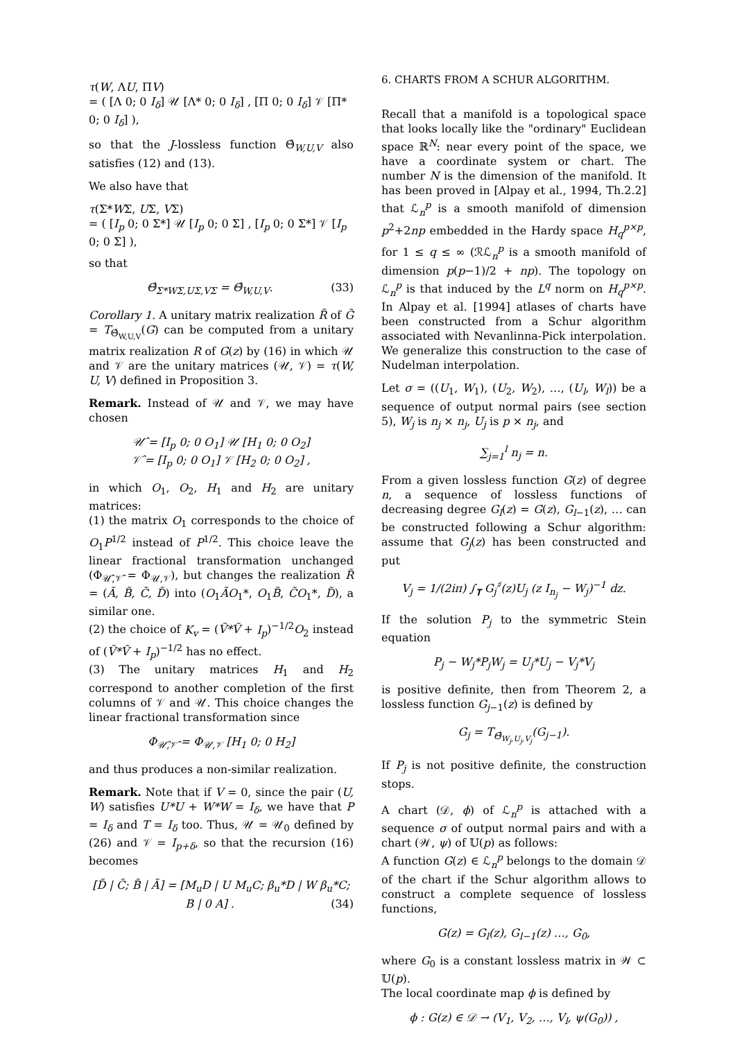τ(W, ΛU, ΠV)
= ( [Λ 0; 0 I<sub>δ</sub>] 𝒰 [Λ* 0; 0 I<sub>δ</sub>] , [Π 0; 0 I<sub>δ</sub>] 𝒱 [Π* 0; 0 I<sub>δ</sub>] ),
so that the J-lossless function Θ̂<sub>W,U,V</sub> also satisfies (12) and (13).
We also have that
τ(Σ*WΣ, UΣ, VΣ)
= ( [I<sub>p</sub> 0; 0 Σ*] 𝒰 [I<sub>p</sub> 0; 0 Σ] , [I<sub>p</sub> 0; 0 Σ*] 𝒱 [I<sub>p</sub> 0; 0 Σ] ),
so that
Θ̂<sub>Σ*WΣ,UΣ,VΣ</sub> = Θ̂<sub>W,U,V</sub>. (33)
Corollary 1. A unitary matrix realization R̃ of G̃ = T<sub>Θ̂<sub>W,U,V</sub></sub>(G) can be computed from a unitary matrix realization R of G(z) by (16) in which 𝒰 and 𝒱 are the unitary matrices (𝒰, 𝒱) = τ(W, U, V) defined in Proposition 3.
Remark. Instead of 𝒰 and 𝒱, we may have chosen
𝒰̂ = [I<sub>p</sub> 0; 0 O<sub>1</sub>] 𝒰 [H<sub>1</sub> 0; 0 O<sub>2</sub>]
𝒱̂ = [I<sub>p</sub> 0; 0 O<sub>1</sub>] 𝒱 [H<sub>2</sub> 0; 0 O<sub>2</sub>] ,
in which O<sub>1</sub>, O<sub>2</sub>, H<sub>1</sub> and H<sub>2</sub> are unitary matrices:
(1) the matrix O<sub>1</sub> corresponds to the choice of O<sub>1</sub>P<sup>1/2</sup> instead of P<sup>1/2</sup>. This choice leave the linear fractional transformation unchanged (Φ<sub>𝒰̂,𝒱̂</sub> = Φ<sub>𝒰,𝒱</sub>), but changes the realization R̃ = (Ã, B̃, C̃, D̃) into (O<sub>1</sub>ÃO<sub>1</sub>*, O<sub>1</sub>B̃, C̃O<sub>1</sub>*, D̃), a similar one.
(2) the choice of K<sub>v</sub> = (Ṽ*Ṽ + I<sub>p</sub>)<sup>−1/2</sup>O<sub>2</sub> instead of (Ṽ*Ṽ + I<sub>p</sub>)<sup>−1/2</sup> has no effect.
(3) The unitary matrices H<sub>1</sub> and H<sub>2</sub> correspond to another completion of the first columns of 𝒱 and 𝒰. This choice changes the linear fractional transformation since
Φ<sub>𝒰̂,𝒱̂</sub> = Φ<sub>𝒰,𝒱</sub> [H<sub>1</sub> 0; 0 H<sub>2</sub>]
and thus produces a non-similar realization.
Remark. Note that if V = 0, since the pair (U, W) satisfies U*U + W*W = I<sub>δ</sub>, we have that P = I<sub>δ</sub> and T = I<sub>δ</sub> too. Thus, 𝒰 = 𝒰<sub>0</sub> defined by (26) and 𝒱 = I<sub>p+δ</sub>, so that the recursion (16) becomes
[D̃ | C̃; B̃ | Ã] = [M<sub>u</sub>D | U M<sub>u</sub>C; β<sub>u</sub>*D | W β<sub>u</sub>*C; B | 0 A] . (34)
6. CHARTS FROM A SCHUR ALGORITHM.
Recall that a manifold is a topological space that looks locally like the "ordinary" Euclidean space ℝ<sup>N</sup>: near every point of the space, we have a coordinate system or chart. The number N is the dimension of the manifold. It has been proved in [Alpay et al., 1994, Th.2.2] that ℒ<sub>n</sub><sup>p</sup> is a smooth manifold of dimension p<sup>2</sup>+2np embedded in the Hardy space H<sub>q</sub><sup>p×p</sup>, for 1 ≤ q ≤ ∞ (ℛℒ<sub>n</sub><sup>p</sup> is a smooth manifold of dimension p(p−1)/2 + np). The topology on ℒ<sub>n</sub><sup>p</sup> is that induced by the L<sup>q</sup> norm on H<sub>q</sub><sup>p×p</sup>. In Alpay et al. [1994] atlases of charts have been constructed from a Schur algorithm associated with Nevanlinna-Pick interpolation. We generalize this construction to the case of Nudelman interpolation.
Let σ = ((U<sub>1</sub>, W<sub>1</sub>), (U<sub>2</sub>, W<sub>2</sub>), …, (U<sub>l</sub>, W<sub>l</sub>)) be a sequence of output normal pairs (see section 5), W<sub>j</sub> is n<sub>j</sub> × n<sub>j</sub>, U<sub>j</sub> is p × n<sub>j</sub>, and
∑<sub>j=1</sub><sup>l</sup> n<sub>j</sub> = n.
From a given lossless function G(z) of degree n, a sequence of lossless functions of decreasing degree G<sub>l</sub>(z) = G(z), G<sub>l−1</sub>(z), … can be constructed following a Schur algorithm: assume that G<sub>j</sub>(z) has been constructed and put
V<sub>j</sub> = 1/(2iπ) ∫<sub>𝐓</sub> G<sub>j</sub><sup>♯</sup>(z)U<sub>j</sub> (z I<sub>n<sub>j</sub></sub> − W<sub>j</sub>)<sup>−1</sup> dz.
If the solution P<sub>j</sub> to the symmetric Stein equation
P<sub>j</sub> − W<sub>j</sub>*P<sub>j</sub>W<sub>j</sub> = U<sub>j</sub>*U<sub>j</sub> − V<sub>j</sub>*V<sub>j</sub>
is positive definite, then from Theorem 2, a lossless function G<sub>j−1</sub>(z) is defined by
G<sub>j</sub> = T<sub>Θ̂<sub>W<sub>j</sub>,U<sub>j</sub>,V<sub>j</sub></sub></sub>(G<sub>j−1</sub>).
If P<sub>j</sub> is not positive definite, the construction stops.
A chart (𝒟, ϕ) of ℒ<sub>n</sub><sup>p</sup> is attached with a sequence σ of output normal pairs and with a chart (𝒲, ψ) of 𝕌(p) as follows:
A function G(z) ∈ ℒ<sub>n</sub><sup>p</sup> belongs to the domain 𝒟 of the chart if the Schur algorithm allows to construct a complete sequence of lossless functions,
G(z) = G<sub>l</sub>(z), G<sub>l−1</sub>(z) …, G<sub>0</sub>,
where G<sub>0</sub> is a constant lossless matrix in 𝒲 ⊂ 𝕌(p).
The local coordinate map ϕ is defined by
ϕ : G(z) ∈ 𝒟 → (V<sub>1</sub>, V<sub>2</sub>, …, V<sub>l</sub>, ψ(G<sub>0</sub>)) ,